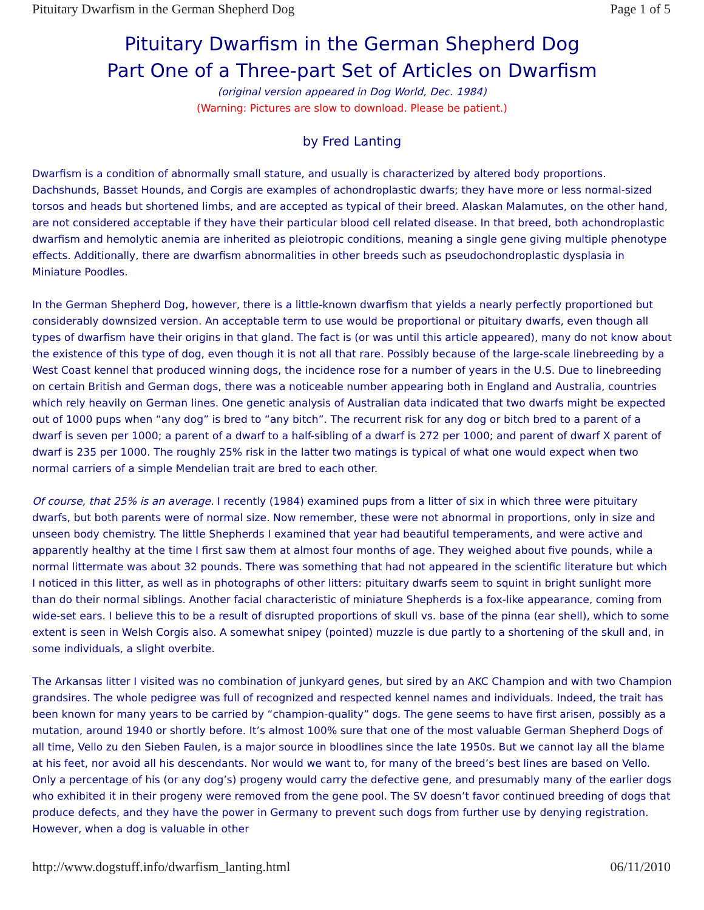Pituitary Dwarfism in the German Shepherd Dog Page 1 of 5
Pituitary Dwarfism in the German Shepherd Dog
Part One of a Three-part Set of Articles on Dwarfism
(original version appeared in Dog World, Dec. 1984)
(Warning: Pictures are slow to download. Please be patient.)
by Fred Lanting
Dwarfism is a condition of abnormally small stature, and usually is characterized by altered body proportions. Dachshunds, Basset Hounds, and Corgis are examples of achondroplastic dwarfs; they have more or less normal-sized torsos and heads but shortened limbs, and are accepted as typical of their breed. Alaskan Malamutes, on the other hand, are not considered acceptable if they have their particular blood cell related disease. In that breed, both achondroplastic dwarfism and hemolytic anemia are inherited as pleiotropic conditions, meaning a single gene giving multiple phenotype effects. Additionally, there are dwarfism abnormalities in other breeds such as pseudochondroplastic dysplasia in Miniature Poodles.
In the German Shepherd Dog, however, there is a little-known dwarfism that yields a nearly perfectly proportioned but considerably downsized version. An acceptable term to use would be proportional or pituitary dwarfs, even though all types of dwarfism have their origins in that gland. The fact is (or was until this article appeared), many do not know about the existence of this type of dog, even though it is not all that rare. Possibly because of the large-scale linebreeding by a West Coast kennel that produced winning dogs, the incidence rose for a number of years in the U.S. Due to linebreeding on certain British and German dogs, there was a noticeable number appearing both in England and Australia, countries which rely heavily on German lines. One genetic analysis of Australian data indicated that two dwarfs might be expected out of 1000 pups when “any dog” is bred to “any bitch”. The recurrent risk for any dog or bitch bred to a parent of a dwarf is seven per 1000; a parent of a dwarf to a half-sibling of a dwarf is 272 per 1000; and parent of dwarf X parent of dwarf is 235 per 1000. The roughly 25% risk in the latter two matings is typical of what one would expect when two normal carriers of a simple Mendelian trait are bred to each other.
Of course, that 25% is an average. I recently (1984) examined pups from a litter of six in which three were pituitary dwarfs, but both parents were of normal size. Now remember, these were not abnormal in proportions, only in size and unseen body chemistry. The little Shepherds I examined that year had beautiful temperaments, and were active and apparently healthy at the time I first saw them at almost four months of age. They weighed about five pounds, while a normal littermate was about 32 pounds. There was something that had not appeared in the scientific literature but which I noticed in this litter, as well as in photographs of other litters: pituitary dwarfs seem to squint in bright sunlight more than do their normal siblings. Another facial characteristic of miniature Shepherds is a fox-like appearance, coming from wide-set ears. I believe this to be a result of disrupted proportions of skull vs. base of the pinna (ear shell), which to some extent is seen in Welsh Corgis also. A somewhat snipey (pointed) muzzle is due partly to a shortening of the skull and, in some individuals, a slight overbite.
The Arkansas litter I visited was no combination of junkyard genes, but sired by an AKC Champion and with two Champion grandsires. The whole pedigree was full of recognized and respected kennel names and individuals. Indeed, the trait has been known for many years to be carried by “champion-quality” dogs. The gene seems to have first arisen, possibly as a mutation, around 1940 or shortly before. It’s almost 100% sure that one of the most valuable German Shepherd Dogs of all time, Vello zu den Sieben Faulen, is a major source in bloodlines since the late 1950s. But we cannot lay all the blame at his feet, nor avoid all his descendants. Nor would we want to, for many of the breed’s best lines are based on Vello. Only a percentage of his (or any dog’s) progeny would carry the defective gene, and presumably many of the earlier dogs who exhibited it in their progeny were removed from the gene pool. The SV doesn’t favor continued breeding of dogs that produce defects, and they have the power in Germany to prevent such dogs from further use by denying registration. However, when a dog is valuable in other
http://www.dogstuff.info/dwarfism_lanting.html 06/11/2010